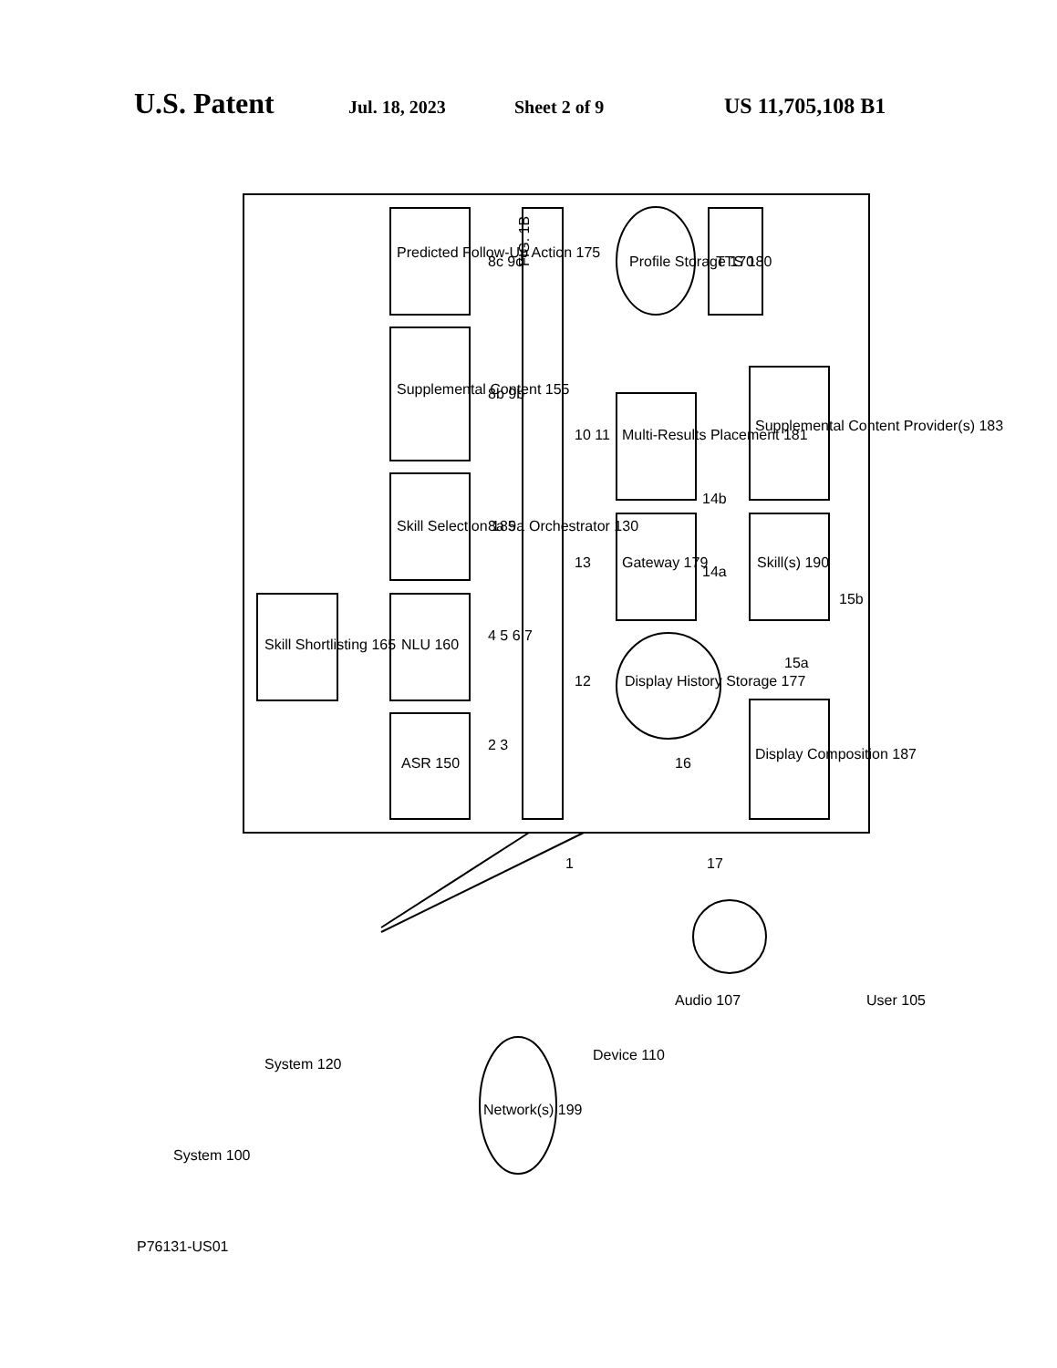U.S. Patent Jul. 18, 2023 Sheet 2 of 9 US 11,705,108 B1
FIG. 1B
ASR 150
NLU 160
Skill Shortlisting 165
Skill Selection 185
Supplemental Content 155
Predicted Follow-Up Action 175
Orchestrator 130
Display History Storage 177
Gateway 179
Multi-Results Placement 181
Skill(s) 190
Supplemental Content Provider(s) 183
Display Composition 187
Profile Storage 170
TTS 180
2 3
4 5 6 7
8a 9a
8b 9b
8c 9c
12
13
10 11
14b
14a
15a
15b
16
1
17
System 120
System 100
Network(s) 199
Device 110
Audio 107
User 105
P76131-US01